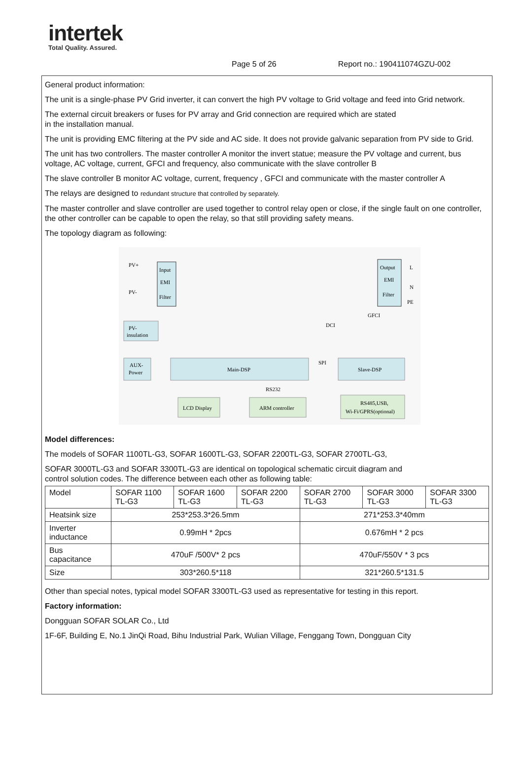intertek
Total Quality. Assured.
Page 5 of 26 Report no.: 190411074GZU-002
General product information:
The unit is a single-phase PV Grid inverter, it can convert the high PV voltage to Grid voltage and feed into Grid network.
The external circuit breakers or fuses for PV array and Grid connection are required which are stated
in the installation manual.
The unit is providing EMC filtering at the PV side and AC side. It does not provide galvanic separation from PV side to Grid.
The unit has two controllers. The master controller A monitor the invert statue; measure the PV voltage and current, bus voltage, AC voltage, current, GFCI and frequency, also communicate with the slave controller B
The slave controller B monitor AC voltage, current, frequency , GFCI and communicate with the master controller A
The relays are designed to redundant structure that controlled by separately.
The master controller and slave controller are used together to control relay open or close, if the single fault on one controller, the other controller can be capable to open the relay, so that still providing safety means.
The topology diagram as following:
PV+
PV-
Input
EMI
Filter
Output
EMI
Filter
L
N
PE
GFCI
DCI
PV-
insulation
AUX-
Power
Main-DSP
SPI
Slave-DSP
RS232
LCD Display
ARM controller
RS485,USB,
Wi-Fi/GPRS(optional)
Model differences:
The models of SOFAR 1100TL-G3, SOFAR 1600TL-G3, SOFAR 2200TL-G3, SOFAR 2700TL-G3,
SOFAR 3000TL-G3 and SOFAR 3300TL-G3 are identical on topological schematic circuit diagram and
control solution codes. The difference between each other as following table:
| Model | SOFAR 1100 TL-G3 | SOFAR 1600 TL-G3 | SOFAR 2200 TL-G3 | SOFAR 2700 TL-G3 | SOFAR 3000 TL-G3 | SOFAR 3300 TL-G3 |
| --- | --- | --- | --- | --- | --- | --- |
| Heatsink size | 253*253.3*26.5mm | | | 271*253.3*40mm | | |
| Inverter inductance | 0.99mH * 2pcs | | | 0.676mH * 2 pcs | | |
| Bus capacitance | 470uF /500V* 2 pcs | | | 470uF/550V * 3 pcs | | |
| Size | 303*260.5*118 | | | 321*260.5*131.5 | | |
Other than special notes, typical model SOFAR 3300TL-G3 used as representative for testing in this report.
Factory information:
Dongguan SOFAR SOLAR Co., Ltd
1F-6F, Building E, No.1 JinQi Road, Bihu Industrial Park, Wulian Village, Fenggang Town, Dongguan City